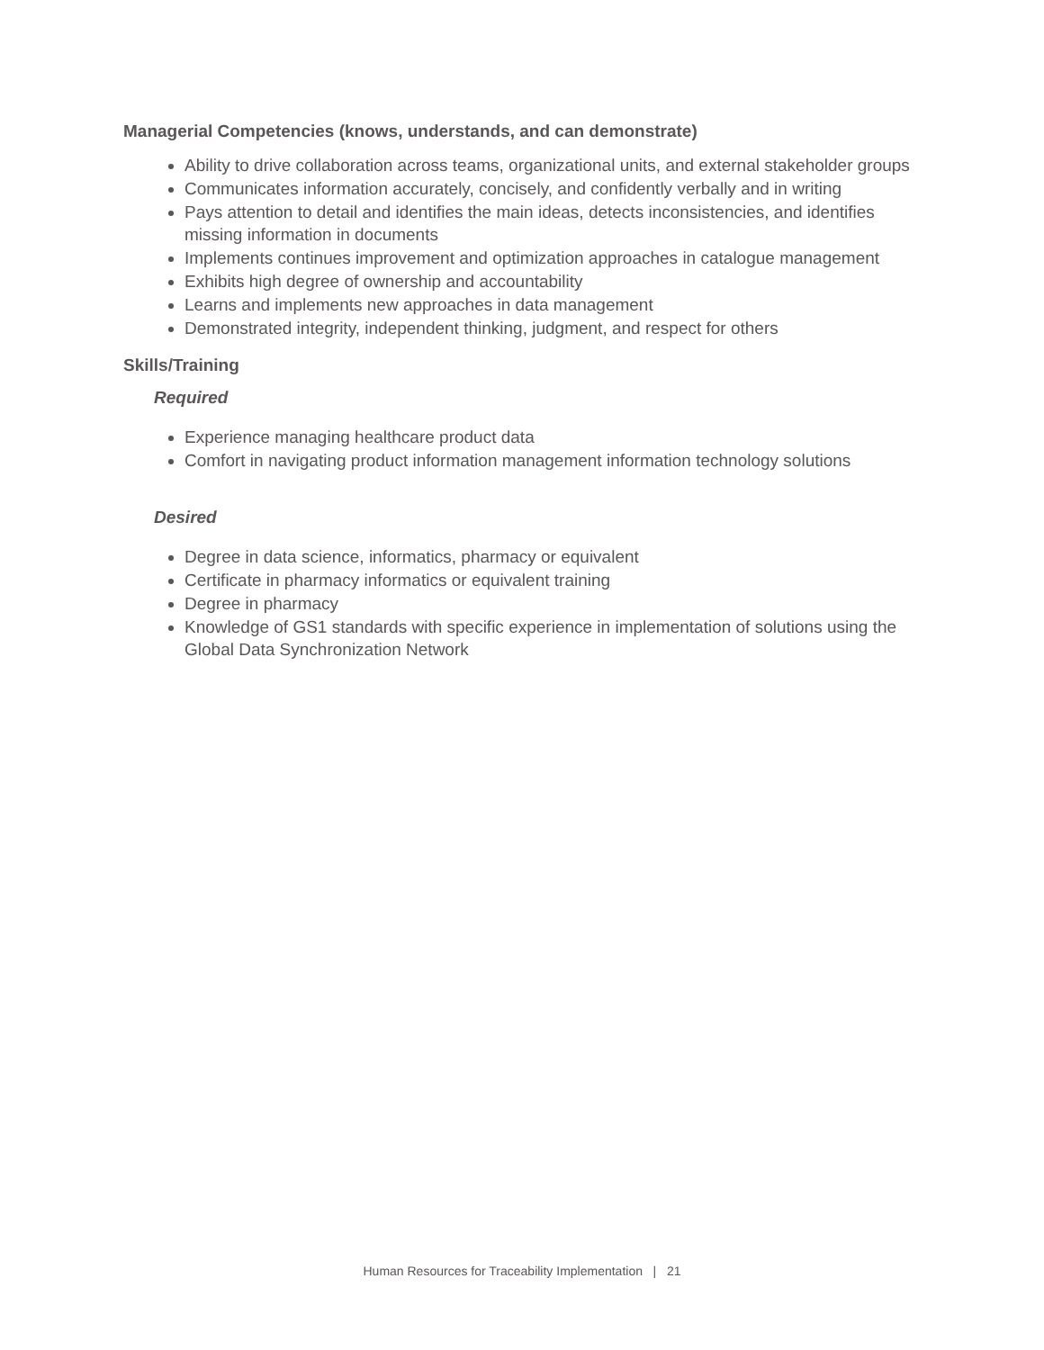Managerial Competencies (knows, understands, and can demonstrate)
Ability to drive collaboration across teams, organizational units, and external stakeholder groups
Communicates information accurately, concisely, and confidently verbally and in writing
Pays attention to detail and identifies the main ideas, detects inconsistencies, and identifies missing information in documents
Implements continues improvement and optimization approaches in catalogue management
Exhibits high degree of ownership and accountability
Learns and implements new approaches in data management
Demonstrated integrity, independent thinking, judgment, and respect for others
Skills/Training
Required
Experience managing healthcare product data
Comfort in navigating product information management information technology solutions
Desired
Degree in data science, informatics, pharmacy or equivalent
Certificate in pharmacy informatics or equivalent training
Degree in pharmacy
Knowledge of GS1 standards with specific experience in implementation of solutions using the Global Data Synchronization Network
Human Resources for Traceability Implementation | 21